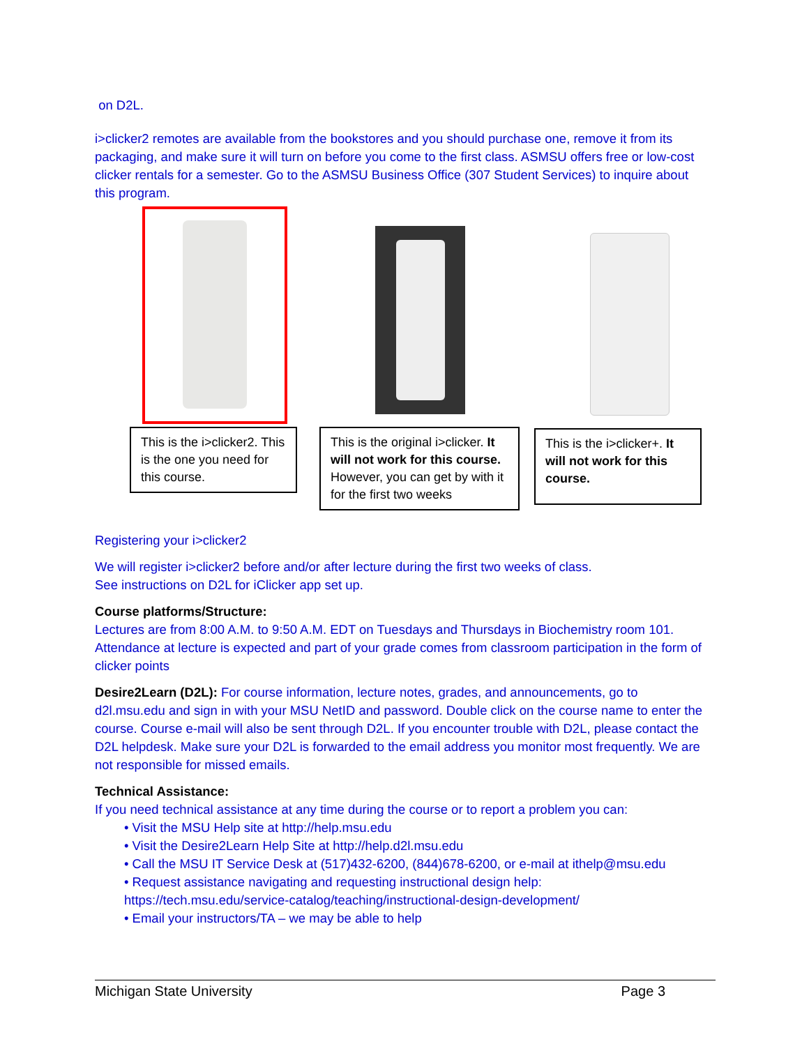on D2L.
i>clicker2 remotes are available from the bookstores and you should purchase one, remove it from its packaging, and make sure it will turn on before you come to the first class. ASMSU offers free or low-cost clicker rentals for a semester. Go to the ASMSU Business Office (307 Student Services) to inquire about this program.
This is the i>clicker2. This is the one you need for this course.
This is the original i>clicker. It will not work for this course. However, you can get by with it for the first two weeks
This is the i>clicker+. It will not work for this course.
Registering your i>clicker2
We will register i>clicker2 before and/or after lecture during the first two weeks of class.
See instructions on D2L for iClicker app set up.
Course platforms/Structure:
Lectures are from 8:00 A.M. to 9:50 A.M. EDT on Tuesdays and Thursdays in Biochemistry room 101. Attendance at lecture is expected and part of your grade comes from classroom participation in the form of clicker points
Desire2Learn (D2L): For course information, lecture notes, grades, and announcements, go to d2l.msu.edu and sign in with your MSU NetID and password. Double click on the course name to enter the course. Course e-mail will also be sent through D2L. If you encounter trouble with D2L, please contact the D2L helpdesk. Make sure your D2L is forwarded to the email address you monitor most frequently. We are not responsible for missed emails.
Technical Assistance:
If you need technical assistance at any time during the course or to report a problem you can:
• Visit the MSU Help site at http://help.msu.edu
• Visit the Desire2Learn Help Site at http://help.d2l.msu.edu
• Call the MSU IT Service Desk at (517)432-6200, (844)678-6200, or e-mail at ithelp@msu.edu
• Request assistance navigating and requesting instructional design help:
https://tech.msu.edu/service-catalog/teaching/instructional-design-development/
• Email your instructors/TA – we may be able to help
Michigan State University Page 3